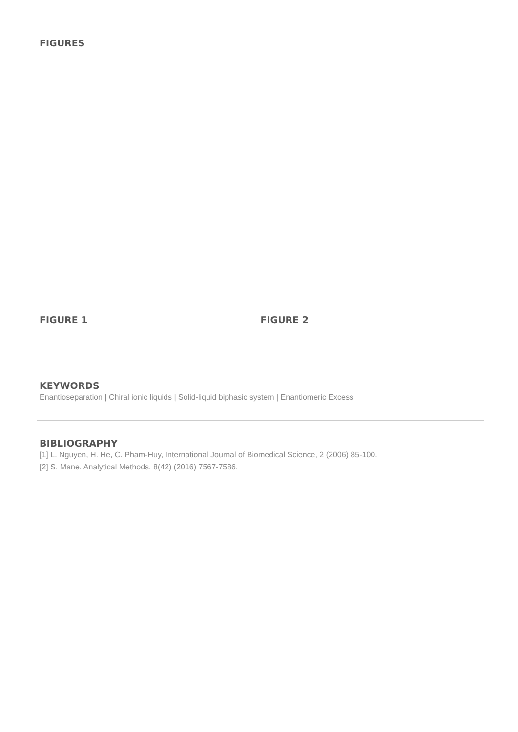FIGURES
FIGURE 1 FIGURE 2
KEYWORDS
Enantioseparation | Chiral ionic liquids | Solid-liquid biphasic system | Enantiomeric Excess
BIBLIOGRAPHY
[1] L. Nguyen, H. He, C. Pham-Huy, International Journal of Biomedical Science, 2 (2006) 85-100.
[2] S. Mane. Analytical Methods, 8(42) (2016) 7567-7586.